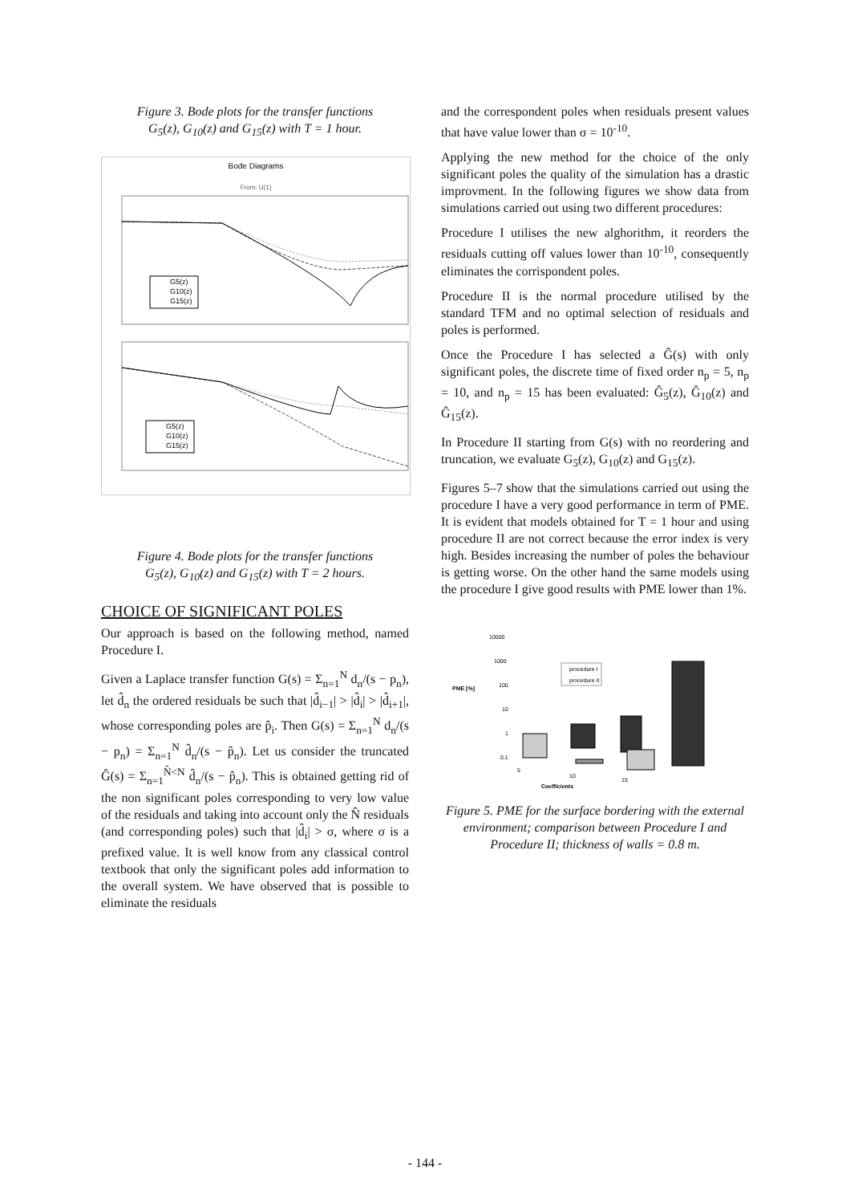Figure 3. Bode plots for the transfer functions
G<sub>5</sub>(z), G<sub>10</sub>(z) and G<sub>15</sub>(z) with T = 1 hour.
Bode Diagrams
From: U(1)
G5(z)
G10(z)
G15(z)
G5(z)
G10(z)
G15(z)
Figure 4. Bode plots for the transfer functions
G<sub>5</sub>(z), G<sub>10</sub>(z) and G<sub>15</sub>(z) with T = 2 hours.
CHOICE OF SIGNIFICANT POLES
Our approach is based on the following method, named Procedure I.
Given a Laplace transfer function G(s) = Σ<sub>n=1</sub><sup>N</sup> d<sub>n</sub>/(s − p<sub>n</sub>), let d̂<sub>n</sub> the ordered residuals be such that |d̂<sub>i−1</sub>| > |d̂<sub>i</sub>| > |d̂<sub>i+1</sub>|, whose corresponding poles are p̂<sub>i</sub>. Then G(s) = Σ<sub>n=1</sub><sup>N</sup> d<sub>n</sub>/(s − p<sub>n</sub>) = Σ<sub>n=1</sub><sup>N</sup> d̂<sub>n</sub>/(s − p̂<sub>n</sub>). Let us consider the truncated Ĝ(s) = Σ<sub>n=1</sub><sup>N̂<N</sup> d̂<sub>n</sub>/(s − p̂<sub>n</sub>). This is obtained getting rid of the non significant poles corresponding to very low value of the residuals and taking into account only the N̂ residuals (and corresponding poles) such that |d̂<sub>i</sub>| > σ, where σ is a prefixed value. It is well know from any classical control textbook that only the significant poles add information to the overall system. We have observed that is possible to eliminate the residuals
and the correspondent poles when residuals present values that have value lower than σ = 10<sup>-10</sup>.
Applying the new method for the choice of the only significant poles the quality of the simulation has a drastic improvment. In the following figures we show data from simulations carried out using two different procedures:
Procedure I utilises the new alghorithm, it reorders the residuals cutting off values lower than 10<sup>-10</sup>, consequently eliminates the corrispondent poles.
Procedure II is the normal procedure utilised by the standard TFM and no optimal selection of residuals and poles is performed.
Once the Procedure I has selected a Ĝ(s) with only significant poles, the discrete time of fixed order n<sub>p</sub> = 5, n<sub>p</sub> = 10, and n<sub>p</sub> = 15 has been evaluated: Ĝ<sub>5</sub>(z), Ĝ<sub>10</sub>(z) and Ĝ<sub>15</sub>(z).
In Procedure II starting from G(s) with no reordering and truncation, we evaluate G<sub>5</sub>(z), G<sub>10</sub>(z) and G<sub>15</sub>(z).
Figures 5–7 show that the simulations carried out using the procedure I have a very good performance in term of PME. It is evident that models obtained for T = 1 hour and using procedure II are not correct because the error index is very high. Besides increasing the number of poles the behaviour is getting worse. On the other hand the same models using the procedure I give good results with PME lower than 1%.
10000
1000
100
PME [%]
10
1
0.1
procedure I
procedure II
5
10
15
Coefficients
Figure 5. PME for the surface bordering with the external environment; comparison between Procedure I and Procedure II; thickness of walls = 0.8 m.
- 144 -